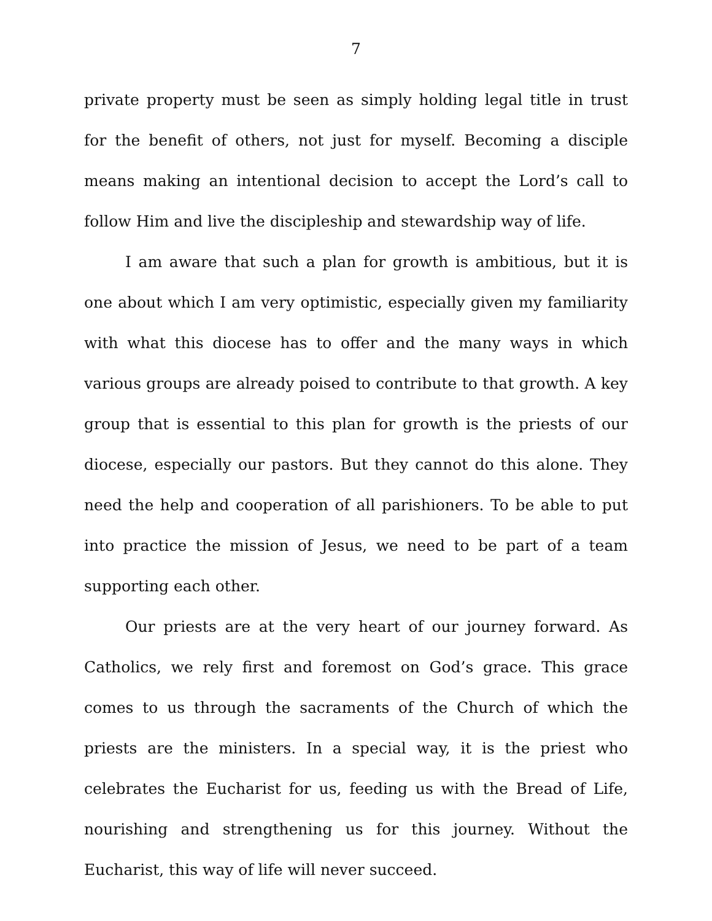7
private property must be seen as simply holding legal title in trust for the benefit of others, not just for myself. Becoming a disciple means making an intentional decision to accept the Lord’s call to follow Him and live the discipleship and stewardship way of life.
I am aware that such a plan for growth is ambitious, but it is one about which I am very optimistic, especially given my familiarity with what this diocese has to offer and the many ways in which various groups are already poised to contribute to that growth. A key group that is essential to this plan for growth is the priests of our diocese, especially our pastors. But they cannot do this alone. They need the help and cooperation of all parishioners. To be able to put into practice the mission of Jesus, we need to be part of a team supporting each other.
Our priests are at the very heart of our journey forward. As Catholics, we rely first and foremost on God’s grace. This grace comes to us through the sacraments of the Church of which the priests are the ministers. In a special way, it is the priest who celebrates the Eucharist for us, feeding us with the Bread of Life, nourishing and strengthening us for this journey. Without the Eucharist, this way of life will never succeed.